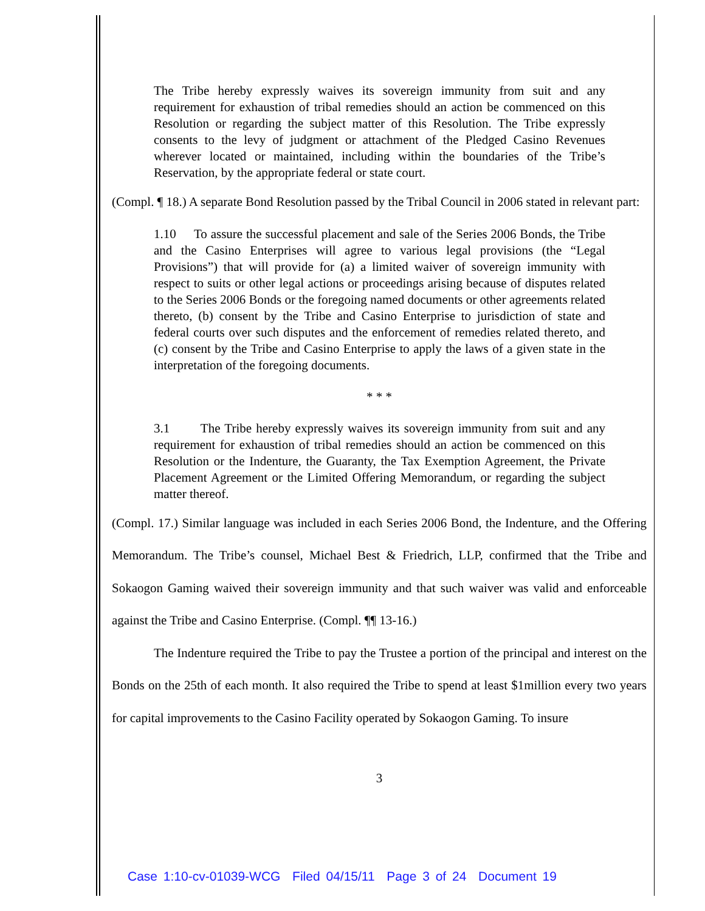The Tribe hereby expressly waives its sovereign immunity from suit and any requirement for exhaustion of tribal remedies should an action be commenced on this Resolution or regarding the subject matter of this Resolution. The Tribe expressly consents to the levy of judgment or attachment of the Pledged Casino Revenues wherever located or maintained, including within the boundaries of the Tribe’s Reservation, by the appropriate federal or state court.
(Compl. ¶ 18.) A separate Bond Resolution passed by the Tribal Council in 2006 stated in relevant part:
1.10 To assure the successful placement and sale of the Series 2006 Bonds, the Tribe and the Casino Enterprises will agree to various legal provisions (the “Legal Provisions”) that will provide for (a) a limited waiver of sovereign immunity with respect to suits or other legal actions or proceedings arising because of disputes related to the Series 2006 Bonds or the foregoing named documents or other agreements related thereto, (b) consent by the Tribe and Casino Enterprise to jurisdiction of state and federal courts over such disputes and the enforcement of remedies related thereto, and (c) consent by the Tribe and Casino Enterprise to apply the laws of a given state in the interpretation of the foregoing documents.
* * *
3.1 The Tribe hereby expressly waives its sovereign immunity from suit and any requirement for exhaustion of tribal remedies should an action be commenced on this Resolution or the Indenture, the Guaranty, the Tax Exemption Agreement, the Private Placement Agreement or the Limited Offering Memorandum, or regarding the subject matter thereof.
(Compl. 17.) Similar language was included in each Series 2006 Bond, the Indenture, and the Offering Memorandum. The Tribe’s counsel, Michael Best & Friedrich, LLP, confirmed that the Tribe and Sokaogon Gaming waived their sovereign immunity and that such waiver was valid and enforceable against the Tribe and Casino Enterprise. (Compl. ¶¶ 13-16.)
The Indenture required the Tribe to pay the Trustee a portion of the principal and interest on the Bonds on the 25th of each month. It also required the Tribe to spend at least $1million every two years for capital improvements to the Casino Facility operated by Sokaogon Gaming. To insure
3
Case 1:10-cv-01039-WCG Filed 04/15/11 Page 3 of 24 Document 19